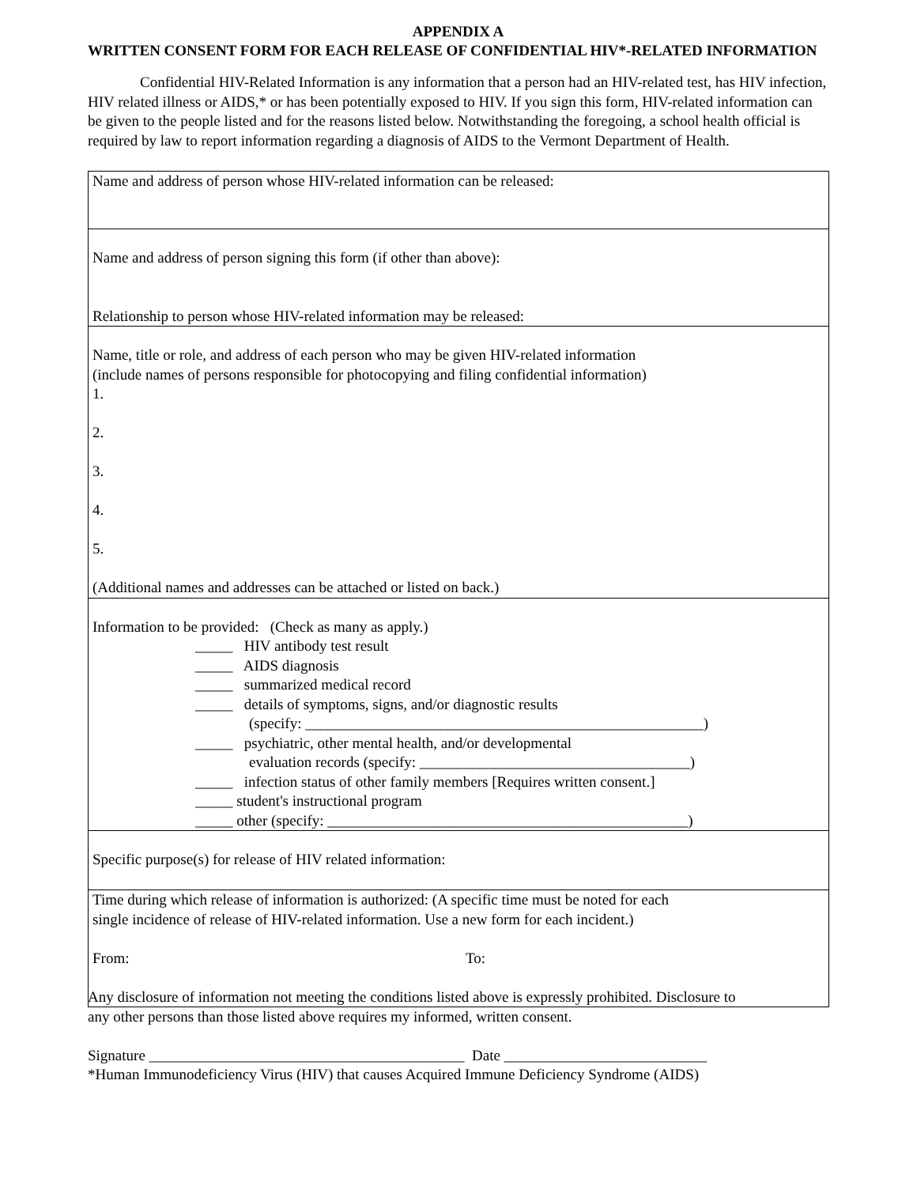APPENDIX A
WRITTEN CONSENT FORM FOR EACH RELEASE OF CONFIDENTIAL HIV*-RELATED INFORMATION
Confidential HIV-Related Information is any information that a person had an HIV-related test, has HIV infection, HIV related illness or AIDS,* or has been potentially exposed to HIV. If you sign this form, HIV-related information can be given to the people listed and for the reasons listed below. Notwithstanding the foregoing, a school health official is required by law to report information regarding a diagnosis of AIDS to the Vermont Department of Health.
Name and address of person whose HIV-related information can be released:
Name and address of person signing this form (if other than above):
Relationship to person whose HIV-related information may be released:
Name, title or role, and address of each person who may be given HIV-related information
(include names of persons responsible for photocopying and filing confidential information)
1.
2.
3.
4.
5.
(Additional names and addresses can be attached or listed on back.)
Information to be provided: (Check as many as apply.)
_____ HIV antibody test result
_____ AIDS diagnosis
_____ summarized medical record
_____ details of symptoms, signs, and/or diagnostic results
(specify: _____________________________________________________)
_____ psychiatric, other mental health, and/or developmental
evaluation records (specify: ____________________________________)
_____ infection status of other family members [Requires written consent.]
_____ student's instructional program
_____ other (specify: ________________________________________________)
Specific purpose(s) for release of HIV related information:
Time during which release of information is authorized: (A specific time must be noted for each
single incidence of release of HIV-related information. Use a new form for each incident.)
From: To:
Any disclosure of information not meeting the conditions listed above is expressly prohibited. Disclosure to
any other persons than those listed above requires my informed, written consent.
Signature __________________________________________ Date ___________________________
*Human Immunodeficiency Virus (HIV) that causes Acquired Immune Deficiency Syndrome (AIDS)